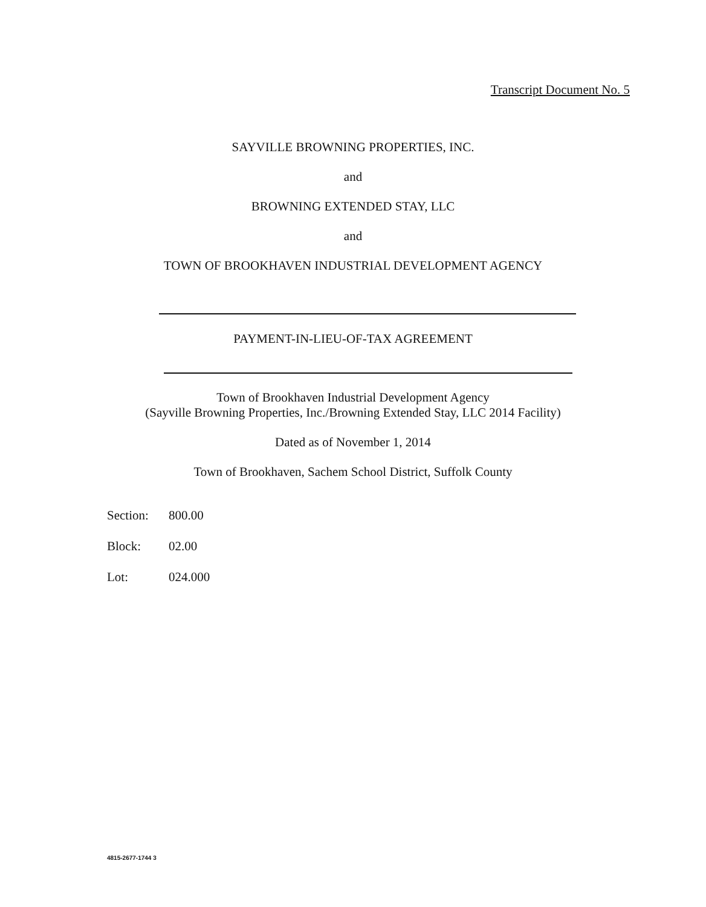Transcript Document No. 5
SAYVILLE BROWNING PROPERTIES, INC.
and
BROWNING EXTENDED STAY, LLC
and
TOWN OF BROOKHAVEN INDUSTRIAL DEVELOPMENT AGENCY
PAYMENT-IN-LIEU-OF-TAX AGREEMENT
Town of Brookhaven Industrial Development Agency
(Sayville Browning Properties, Inc./Browning Extended Stay, LLC 2014 Facility)
Dated as of November 1, 2014
Town of Brookhaven, Sachem School District, Suffolk County
Section: 800.00
Block: 02.00
Lot: 024.000
4815-2677-1744 3